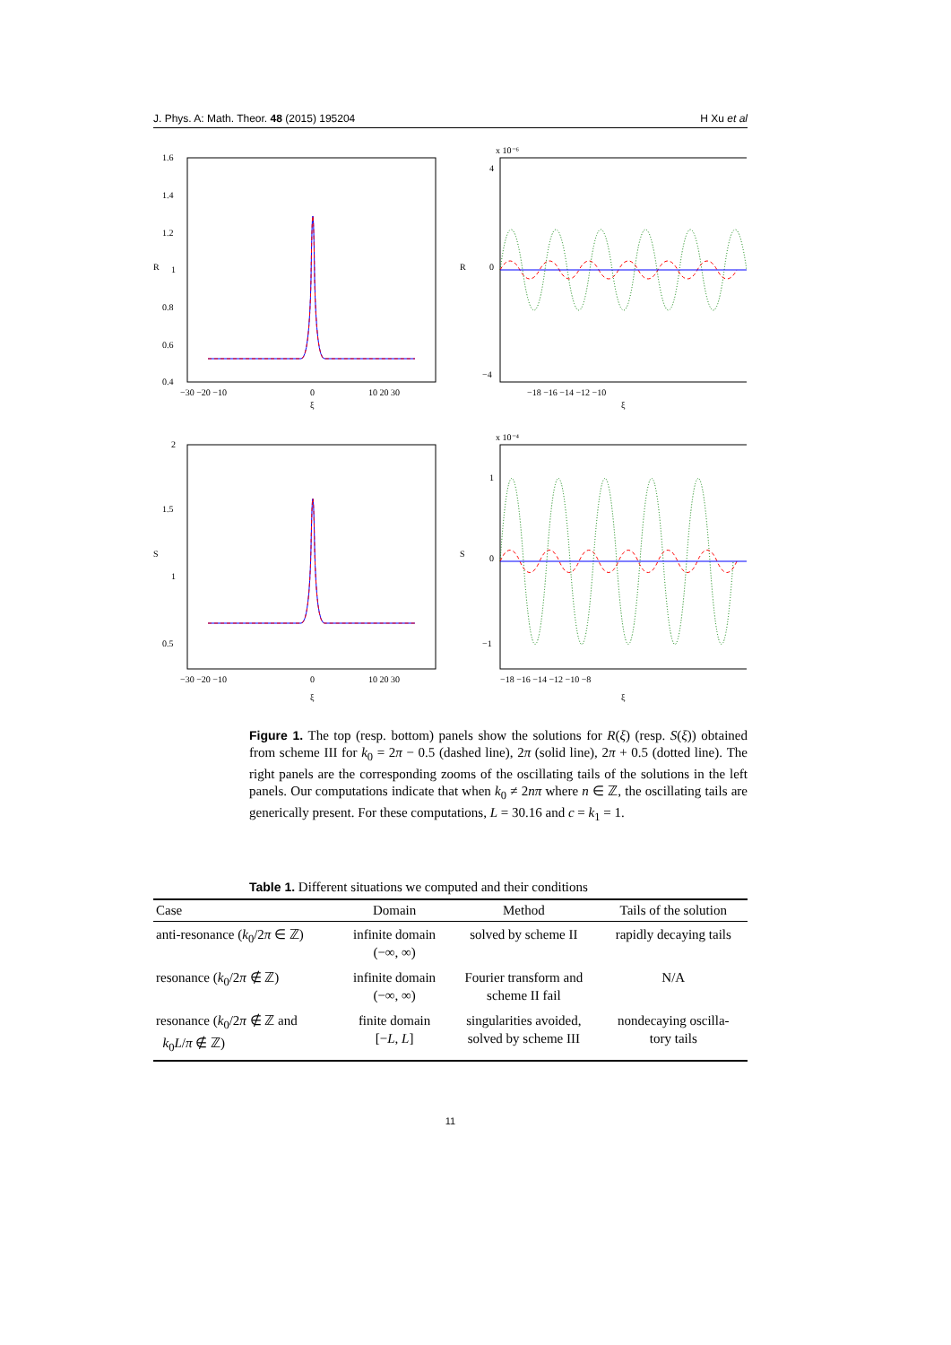J. Phys. A: Math. Theor. 48 (2015) 195204 H Xu et al
1.6
1.4
1.2
1
0.8
0.6
0.4
R
−30 −20 −10
0
10 20 30
ξ
x 10⁻⁶
4
0
−4
R
−18 −16 −14 −12 −10
ξ
2
1.5
1
0.5
S
−30 −20 −10
0
10 20 30
ξ
x 10⁻⁴
1
0
−1
S
−18 −16 −14 −12 −10 −8
ξ
Figure 1. The top (resp. bottom) panels show the solutions for R(ξ) (resp. S(ξ)) obtained from scheme III for k<sub>0</sub> = 2π − 0.5 (dashed line), 2π (solid line), 2π + 0.5 (dotted line). The right panels are the corresponding zooms of the oscillating tails of the solutions in the left panels. Our computations indicate that when k<sub>0</sub> ≠ 2nπ where n ∈ ℤ, the oscillating tails are generically present. For these computations, L = 30.16 and c = k<sub>1</sub> = 1.
Table 1. Different situations we computed and their conditions
| Case | Domain | Method | Tails of the solution |
| --- | --- | --- | --- |
| anti-resonance ( k<sub>0</sub>/2 π ∈ ℤ) | infinite domain (−∞, ∞) | solved by scheme II | rapidly decaying tails |
| resonance ( k<sub>0</sub>/2 π ∉ ℤ) | infinite domain (−∞, ∞) | Fourier transform and scheme II fail | N/A |
| resonance ( k<sub>0</sub>/2 π ∉ ℤ and k<sub>0</sub> L / π ∉ ℤ) | finite domain [− L , L ] | singularities avoided, solved by scheme III | nondecaying oscilla- tory tails |
11